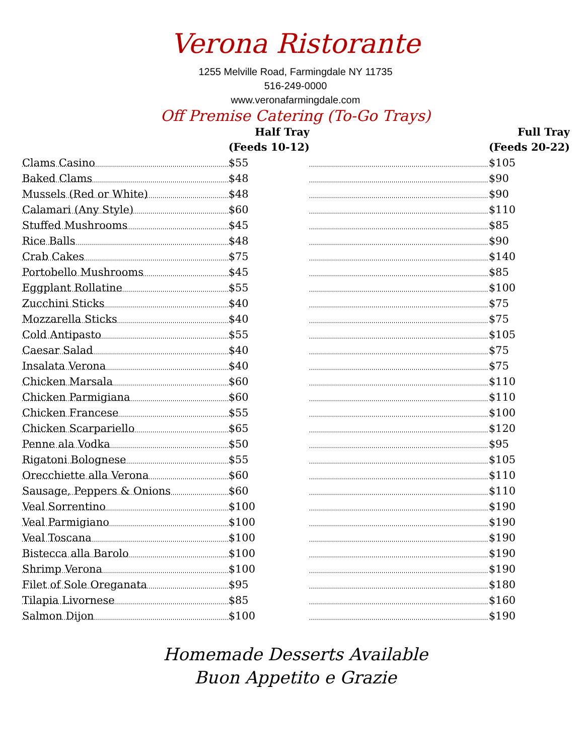Verona Ristorante
1255 Melville Road, Farmingdale NY 11735
516-249-0000
www.veronafarmingdale.com
Off Premise Catering (To-Go Trays)
| | Half Tray (Feeds 10-12) | | Full Tray (Feeds 20-22) |
| --- | --- | --- | --- |
| Clams Casino | $55 | | $105 |
| Baked Clams | $48 | | $90 |
| Mussels (Red or White) | $48 | | $90 |
| Calamari (Any Style) | $60 | | $110 |
| Stuffed Mushrooms | $45 | | $85 |
| Rice Balls | $48 | | $90 |
| Crab Cakes | $75 | | $140 |
| Portobello Mushrooms | $45 | | $85 |
| Eggplant Rollatine | $55 | | $100 |
| Zucchini Sticks | $40 | | $75 |
| Mozzarella Sticks | $40 | | $75 |
| Cold Antipasto | $55 | | $105 |
| Caesar Salad | $40 | | $75 |
| Insalata Verona | $40 | | $75 |
| Chicken Marsala | $60 | | $110 |
| Chicken Parmigiana | $60 | | $110 |
| Chicken Francese | $55 | | $100 |
| Chicken Scarpariello | $65 | | $120 |
| Penne ala Vodka | $50 | | $95 |
| Rigatoni Bolognese | $55 | | $105 |
| Orecchiette alla Verona | $60 | | $110 |
| Sausage, Peppers & Onions | $60 | | $110 |
| Veal Sorrentino | $100 | | $190 |
| Veal Parmigiano | $100 | | $190 |
| Veal Toscana | $100 | | $190 |
| Bistecca alla Barolo | $100 | | $190 |
| Shrimp Verona | $100 | | $190 |
| Filet of Sole Oreganata | $95 | | $180 |
| Tilapia Livornese | $85 | | $160 |
| Salmon Dijon | $100 | | $190 |
Homemade Desserts Available
Buon Appetito e Grazie